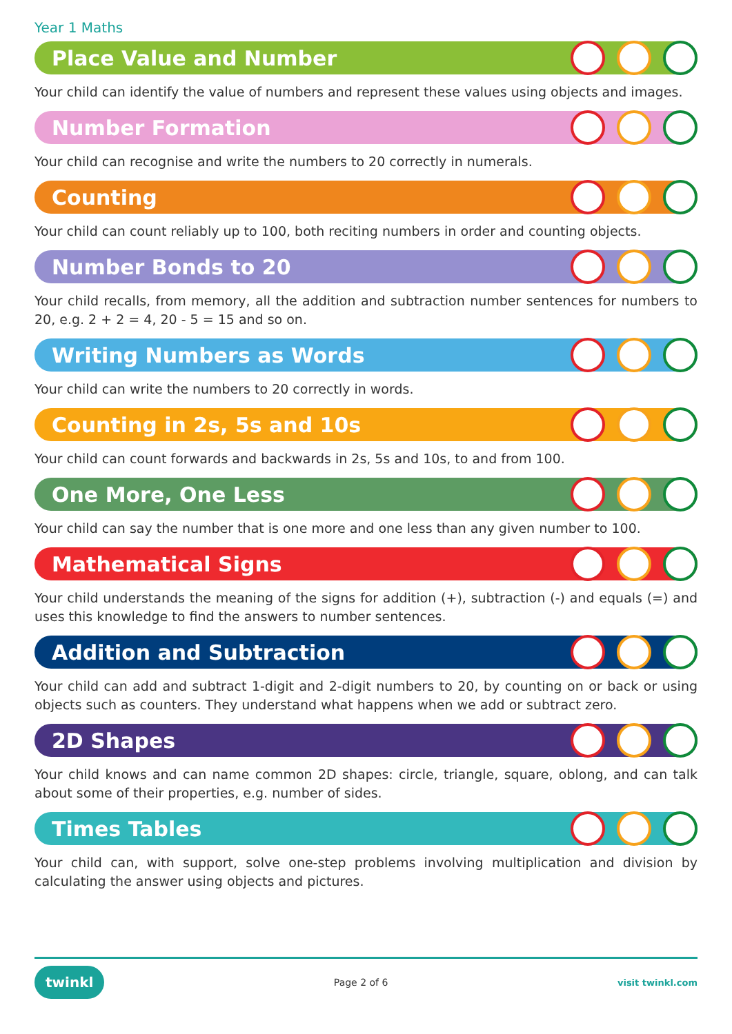Year 1 Maths
Place Value and Number
Your child can identify the value of numbers and represent these values using objects and images.
Number Formation
Your child can recognise and write the numbers to 20 correctly in numerals.
Counting
Your child can count reliably up to 100, both reciting numbers in order and counting objects.
Number Bonds to 20
Your child recalls, from memory, all the addition and subtraction number sentences for numbers to 20, e.g. 2 + 2 = 4, 20 - 5 = 15 and so on.
Writing Numbers as Words
Your child can write the numbers to 20 correctly in words.
Counting in 2s, 5s and 10s
Your child can count forwards and backwards in 2s, 5s and 10s, to and from 100.
One More, One Less
Your child can say the number that is one more and one less than any given number to 100.
Mathematical Signs
Your child understands the meaning of the signs for addition (+), subtraction (-) and equals (=) and uses this knowledge to find the answers to number sentences.
Addition and Subtraction
Your child can add and subtract 1-digit and 2-digit numbers to 20, by counting on or back or using objects such as counters. They understand what happens when we add or subtract zero.
2D Shapes
Your child knows and can name common 2D shapes: circle, triangle, square, oblong, and can talk about some of their properties, e.g. number of sides.
Times Tables
Your child can, with support, solve one-step problems involving multiplication and division by calculating the answer using objects and pictures.
twinkl Page 2 of 6 visit twinkl.com